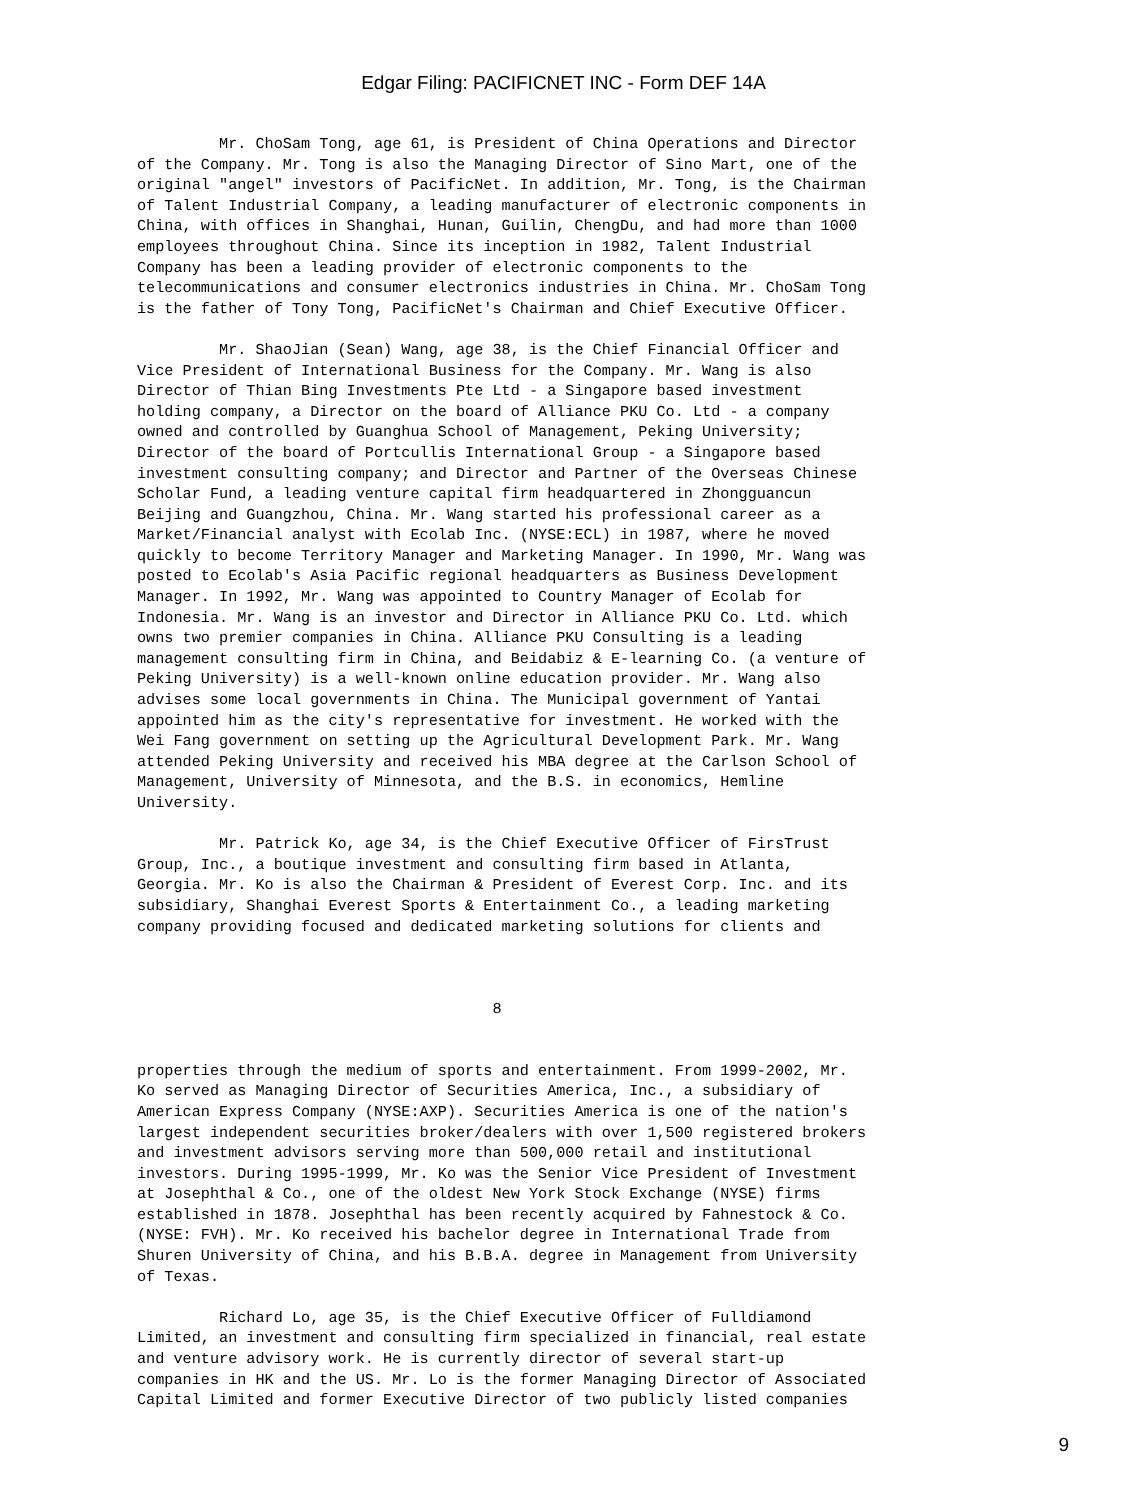Edgar Filing: PACIFICNET INC - Form DEF 14A
         Mr. ChoSam Tong, age 61, is President of China Operations and Director
of the Company. Mr. Tong is also the Managing Director of Sino Mart, one of the
original "angel" investors of PacificNet. In addition, Mr. Tong, is the Chairman
of Talent Industrial Company, a leading manufacturer of electronic components in
China, with offices in Shanghai, Hunan, Guilin, ChengDu, and had more than 1000
employees throughout China. Since its inception in 1982, Talent Industrial
Company has been a leading provider of electronic components to the
telecommunications and consumer electronics industries in China. Mr. ChoSam Tong
is the father of Tony Tong, PacificNet's Chairman and Chief Executive Officer.

         Mr. ShaoJian (Sean) Wang, age 38, is the Chief Financial Officer and
Vice President of International Business for the Company. Mr. Wang is also
Director of Thian Bing Investments Pte Ltd - a Singapore based investment
holding company, a Director on the board of Alliance PKU Co. Ltd - a company
owned and controlled by Guanghua School of Management, Peking University;
Director of the board of Portcullis International Group - a Singapore based
investment consulting company; and Director and Partner of the Overseas Chinese
Scholar Fund, a leading venture capital firm headquartered in Zhongguancun
Beijing and Guangzhou, China. Mr. Wang started his professional career as a
Market/Financial analyst with Ecolab Inc. (NYSE:ECL) in 1987, where he moved
quickly to become Territory Manager and Marketing Manager. In 1990, Mr. Wang was
posted to Ecolab's Asia Pacific regional headquarters as Business Development
Manager. In 1992, Mr. Wang was appointed to Country Manager of Ecolab for
Indonesia. Mr. Wang is an investor and Director in Alliance PKU Co. Ltd. which
owns two premier companies in China. Alliance PKU Consulting is a leading
management consulting firm in China, and Beidabiz & E-learning Co. (a venture of
Peking University) is a well-known online education provider. Mr. Wang also
advises some local governments in China. The Municipal government of Yantai
appointed him as the city's representative for investment. He worked with the
Wei Fang government on setting up the Agricultural Development Park. Mr. Wang
attended Peking University and received his MBA degree at the Carlson School of
Management, University of Minnesota, and the B.S. in economics, Hemline
University.

         Mr. Patrick Ko, age 34, is the Chief Executive Officer of FirsTrust
Group, Inc., a boutique investment and consulting firm based in Atlanta,
Georgia. Mr. Ko is also the Chairman & President of Everest Corp. Inc. and its
subsidiary, Shanghai Everest Sports & Entertainment Co., a leading marketing
company providing focused and dedicated marketing solutions for clients and



                                       8


properties through the medium of sports and entertainment. From 1999-2002, Mr.
Ko served as Managing Director of Securities America, Inc., a subsidiary of
American Express Company (NYSE:AXP). Securities America is one of the nation's
largest independent securities broker/dealers with over 1,500 registered brokers
and investment advisors serving more than 500,000 retail and institutional
investors. During 1995-1999, Mr. Ko was the Senior Vice President of Investment
at Josephthal & Co., one of the oldest New York Stock Exchange (NYSE) firms
established in 1878. Josephthal has been recently acquired by Fahnestock & Co.
(NYSE: FVH). Mr. Ko received his bachelor degree in International Trade from
Shuren University of China, and his B.B.A. degree in Management from University
of Texas.

         Richard Lo, age 35, is the Chief Executive Officer of Fulldiamond
Limited, an investment and consulting firm specialized in financial, real estate
and venture advisory work. He is currently director of several start-up
companies in HK and the US. Mr. Lo is the former Managing Director of Associated
Capital Limited and former Executive Director of two publicly listed companies
9